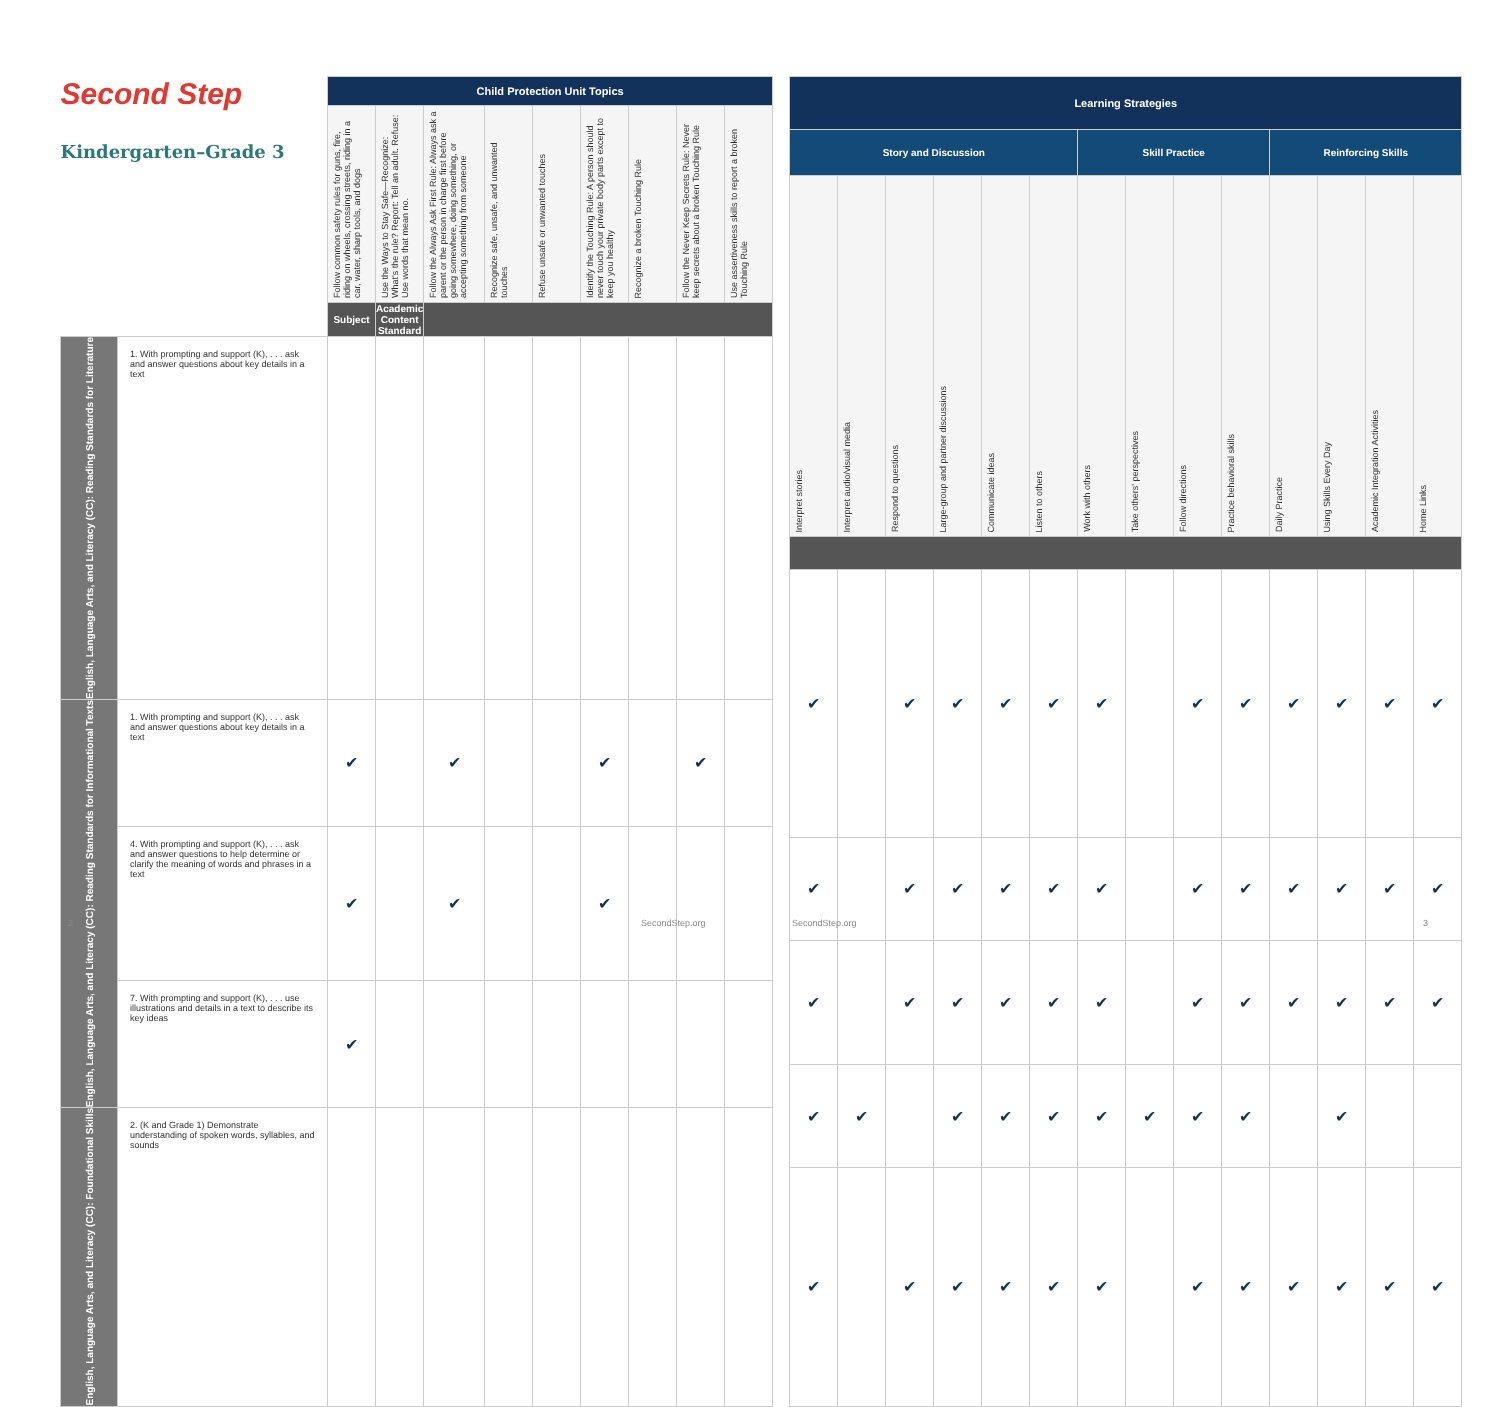| Second Step Kindergarten–Grade 3 | | Child Protection Unit Topics | | | | | | | | |
| | | Follow common safety rules for guns, fire, riding on wheels, crossing streets, riding in a car, water, sharp tools, and dogs | Use the Ways to Stay Safe—Recognize: What's the rule? Report: Tell an adult. Refuse: Use words that mean no. | Follow the Always Ask First Rule: Always ask a parent or the person in charge first before going somewhere, doing something, or accepting something from someone | Recognize safe, unsafe, and unwanted touches | Refuse unsafe or unwanted touches | Identify the Touching Rule: A person should never touch your private body parts except to keep you healthy | Recognize a broken Touching Rule | Follow the Never Keep Secrets Rule: Never keep secrets about a broken Touching Rule | Use assertiveness skills to report a broken Touching Rule |
| | | Subject | Academic Content Standard | | | | | | | |
| English, Language Arts, and Literacy (CC): Reading Standards for Literature | 1. With prompting and support (K), . . . ask and answer questions about key details in a text | | | | | | | | | |
| English, Language Arts, and Literacy (CC): Reading Standards for Informational Texts | 1. With prompting and support (K), . . . ask and answer questions about key details in a text | ✔ | | ✔ | | | ✔ | | ✔ | |
| | 4. With prompting and support (K), . . . ask and answer questions to help determine or clarify the meaning of words and phrases in a text | ✔ | | ✔ | | | ✔ | | | |
| | 7. With prompting and support (K), . . . use illustrations and details in a text to describe its key ideas | ✔ | | | | | | | | |
| English, Language Arts, and Literacy (CC): Foundational Skills | 2. (K and Grade 1) Demonstrate understanding of spoken words, syllables, and sounds | | | | | | | | | |
| Learning Strategies | | | | | | | | | | | | | |
| --- | --- | --- | --- | --- | --- | --- | --- | --- | --- | --- | --- | --- | --- |
| Story and Discussion | | | | | | Skill Practice | | | | Reinforcing Skills | | | |
| Interpret stories | Interpret audio/visual media | Respond to questions | Large-group and partner discussions | Communicate ideas | Listen to others | Work with others | Take others' perspectives | Follow directions | Practice behavioral skills | Daily Practice | Using Skills Every Day | Academic Integration Activities | Home Links |
| ✔ | | ✔ | ✔ | ✔ | ✔ | ✔ | | ✔ | ✔ | ✔ | ✔ | ✔ | ✔ |
| ✔ | | ✔ | ✔ | ✔ | ✔ | ✔ | | ✔ | ✔ | ✔ | ✔ | ✔ | ✔ |
| ✔ | | ✔ | ✔ | ✔ | ✔ | ✔ | | ✔ | ✔ | ✔ | ✔ | ✔ | ✔ |
| ✔ | ✔ | | ✔ | ✔ | ✔ | ✔ | ✔ | ✔ | ✔ | | ✔ | | |
| ✔ | | ✔ | ✔ | ✔ | ✔ | ✔ | | ✔ | ✔ | ✔ | ✔ | ✔ | ✔ |
2 SecondStep.org SecondStep.org 3